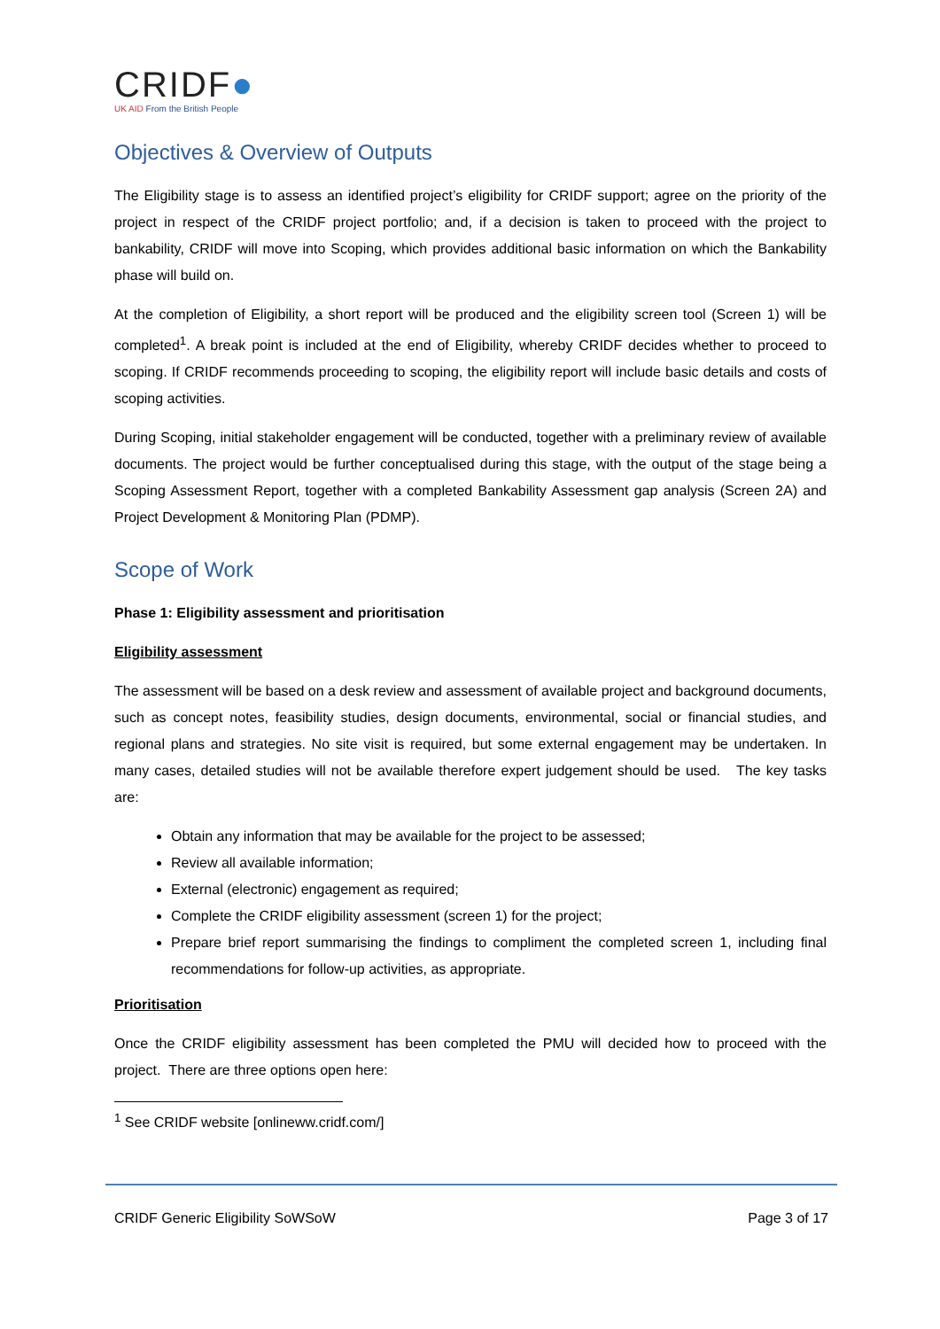CRIDF●
UK AID From the British People
Objectives & Overview of Outputs
The Eligibility stage is to assess an identified project’s eligibility for CRIDF support; agree on the priority of the project in respect of the CRIDF project portfolio; and, if a decision is taken to proceed with the project to bankability, CRIDF will move into Scoping, which provides additional basic information on which the Bankability phase will build on.
At the completion of Eligibility, a short report will be produced and the eligibility screen tool (Screen 1) will be completed<sup>1</sup>. A break point is included at the end of Eligibility, whereby CRIDF decides whether to proceed to scoping. If CRIDF recommends proceeding to scoping, the eligibility report will include basic details and costs of scoping activities.
During Scoping, initial stakeholder engagement will be conducted, together with a preliminary review of available documents. The project would be further conceptualised during this stage, with the output of the stage being a Scoping Assessment Report, together with a completed Bankability Assessment gap analysis (Screen 2A) and Project Development & Monitoring Plan (PDMP).
Scope of Work
Phase 1: Eligibility assessment and prioritisation
Eligibility assessment
The assessment will be based on a desk review and assessment of available project and background documents, such as concept notes, feasibility studies, design documents, environmental, social or financial studies, and regional plans and strategies. No site visit is required, but some external engagement may be undertaken. In many cases, detailed studies will not be available therefore expert judgement should be used. The key tasks are:
Obtain any information that may be available for the project to be assessed;
Review all available information;
External (electronic) engagement as required;
Complete the CRIDF eligibility assessment (screen 1) for the project;
Prepare brief report summarising the findings to compliment the completed screen 1, including final recommendations for follow-up activities, as appropriate.
Prioritisation
Once the CRIDF eligibility assessment has been completed the PMU will decided how to proceed with the project. There are three options open here:
<sup>1</sup> See CRIDF website [onlineww.cridf.com/]
CRIDF Generic Eligibility SoWSoW Page 3 of 17